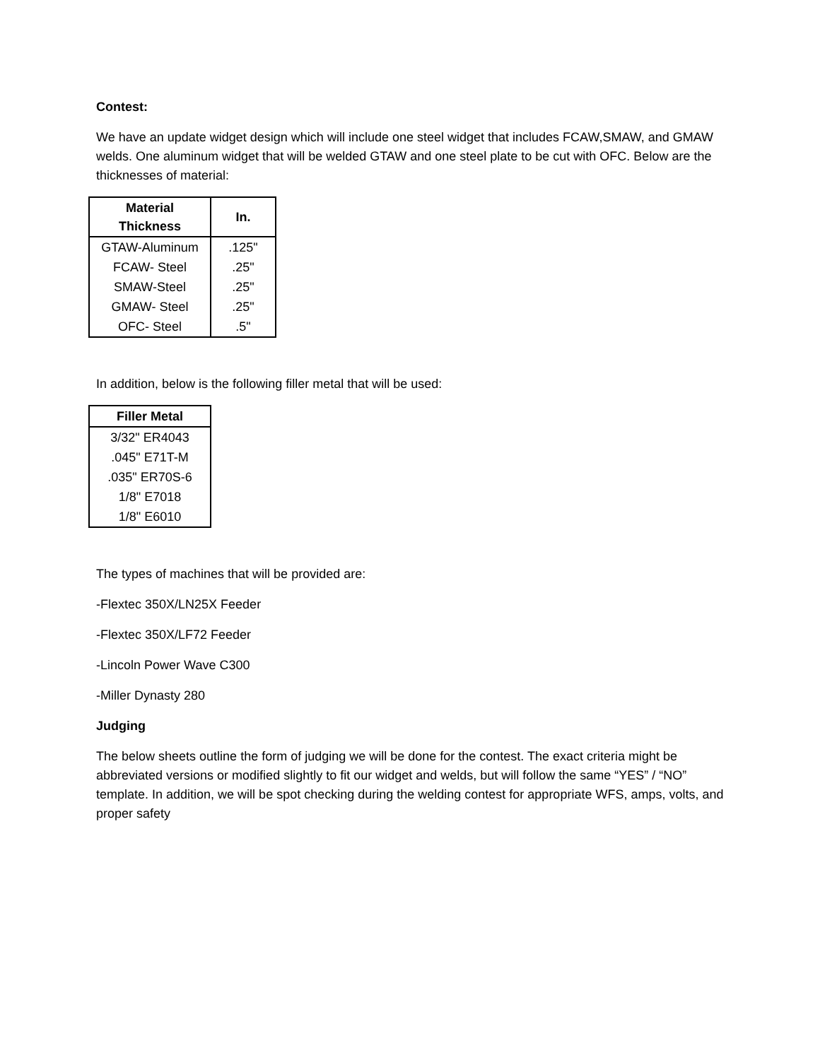Contest:
We have an update widget design which will include one steel widget that includes FCAW,SMAW, and GMAW welds. One aluminum widget that will be welded GTAW and one steel plate to be cut with OFC. Below are the thicknesses of material:
| Material Thickness | In. |
| --- | --- |
| GTAW-Aluminum | .125" |
| FCAW- Steel | .25" |
| SMAW-Steel | .25" |
| GMAW- Steel | .25" |
| OFC- Steel | .5" |
In addition, below is the following filler metal that will be used:
| Filler Metal |
| --- |
| 3/32" ER4043 |
| .045" E71T-M |
| .035" ER70S-6 |
| 1/8" E7018 |
| 1/8" E6010 |
The types of machines that will be provided are:
-Flextec 350X/LN25X Feeder
-Flextec 350X/LF72 Feeder
-Lincoln Power Wave C300
-Miller Dynasty 280
Judging
The below sheets outline the form of judging we will be done for the contest. The exact criteria might be abbreviated versions or modified slightly to fit our widget and welds, but will follow the same “YES” / “NO” template. In addition, we will be spot checking during the welding contest for appropriate WFS, amps, volts, and proper safety